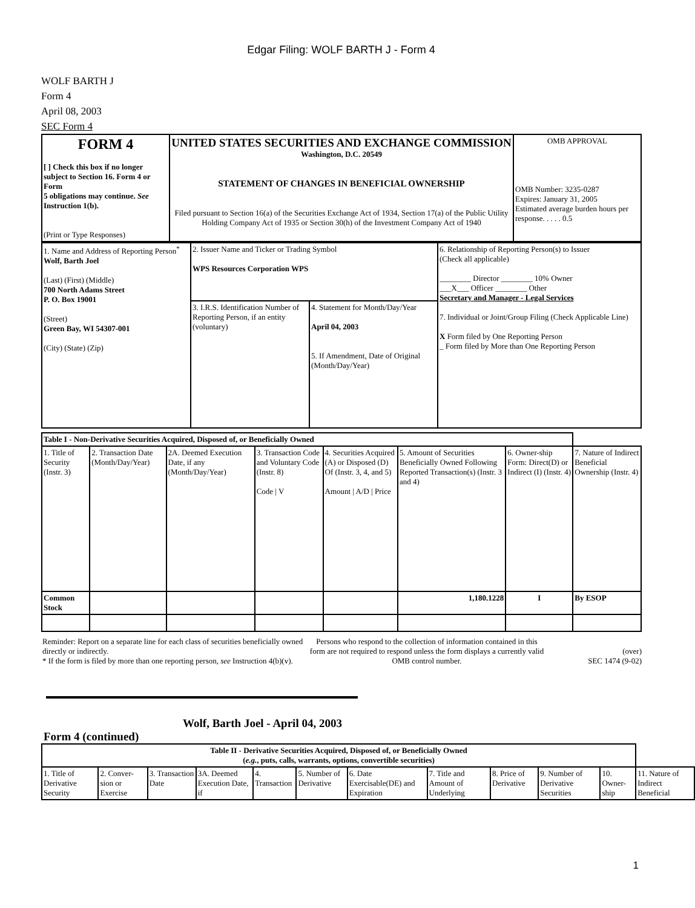Edgar Filing: WOLF BARTH J - Form 4
WOLF BARTH J
Form 4
April 08, 2003
SEC Form 4
| FORM 4 [ ] Check this box if no longer subject to Section 16. Form 4 or Form 5 obligations may continue. See Instruction 1(b). (Print or Type Responses) | UNITED STATES SECURITIES AND EXCHANGE COMMISSION Washington, D.C. 20549 STATEMENT OF CHANGES IN BENEFICIAL OWNERSHIP Filed pursuant to Section 16(a) of the Securities Exchange Act of 1934, Section 17(a) of the Public Utility Holding Company Act of 1935 or Section 30(h) of the Investment Company Act of 1940 | OMB APPROVAL OMB Number: 3235-0287 Expires: January 31, 2005 Estimated average burden hours per response. . . . . 0.5 |
| 1. Name and Address of Reporting Person<sup>*</sup> Wolf, Barth Joel (Last) (First) (Middle) 700 North Adams Street P. O. Box 19001 (Street) Green Bay, WI 54307-001 (City) (State) (Zip) | 2. Issuer Name and Ticker or Trading Symbol WPS Resources Corporation WPS | | 6. Relationship of Reporting Person(s) to Issuer (Check all applicable) ________ Director ________ 10% Owner ___X___ Officer ________ Other Secretary and Manager - Legal Services 7. Individual or Joint/Group Filing (Check Applicable Line) X Form filed by One Reporting Person _ Form filed by More than One Reporting Person |
| | 3. I.R.S. Identification Number of Reporting Person, if an entity (voluntary) | 4. Statement for Month/Day/Year April 04, 2003 5. If Amendment, Date of Original (Month/Day/Year) | |
| Table I - Non-Derivative Securities Acquired, Disposed of, or Beneficially Owned | | | | | | | |
| --- | --- | --- | --- | --- | --- | --- | --- |
| 1. Title of Security (Instr. 3) | 2. Transaction Date (Month/Day/Year) | 2A. Deemed Execution Date, if any (Month/Day/Year) | 3. Transaction Code and Voluntary Code (Instr. 8) Code / V | 4. Securities Acquired (A) or Disposed (D) Of (Instr. 3, 4, and 5) Amount / A/D / Price | 5. Amount of Securities Beneficially Owned Following Reported Transaction(s) (Instr. 3 and 4) | 6. Owner-ship Form: Direct(D) or Indirect (I) (Instr. 4) | 7. Nature of Indirect Beneficial Ownership (Instr. 4) |
| Common Stock | | | | | 1,180.1228 | I | By ESOP |
Reminder: Report on a separate line for each class of securities beneficially owned directly or indirectly.
* If the form is filed by more than one reporting person, see Instruction 4(b)(v).
Persons who respond to the collection of information contained in this form are not required to respond unless the form displays a currently valid OMB control number.
(over)
SEC 1474 (9-02)
Wolf, Barth Joel - April 04, 2003
Form 4 (continued)
| Table II - Derivative Securities Acquired, Disposed of, or Beneficially Owned ( e.g. , puts, calls, warrants, options, convertible securities) | | | | | | | | | | | |
| --- | --- | --- | --- | --- | --- | --- | --- | --- | --- | --- | --- |
| 1. Title of Derivative Security | 2. Conver-sion or Exercise | 3. Transaction Date | 3A. Deemed Execution Date, if | 4. Transaction | 5. Number of Derivative | 6. Date Exercisable(DE) and Expiration | 7. Title and Amount of Underlying | 8. Price of Derivative | 9. Number of Derivative Securities | 10. Owner-ship | 11. Nature of Indirect Beneficial |
1